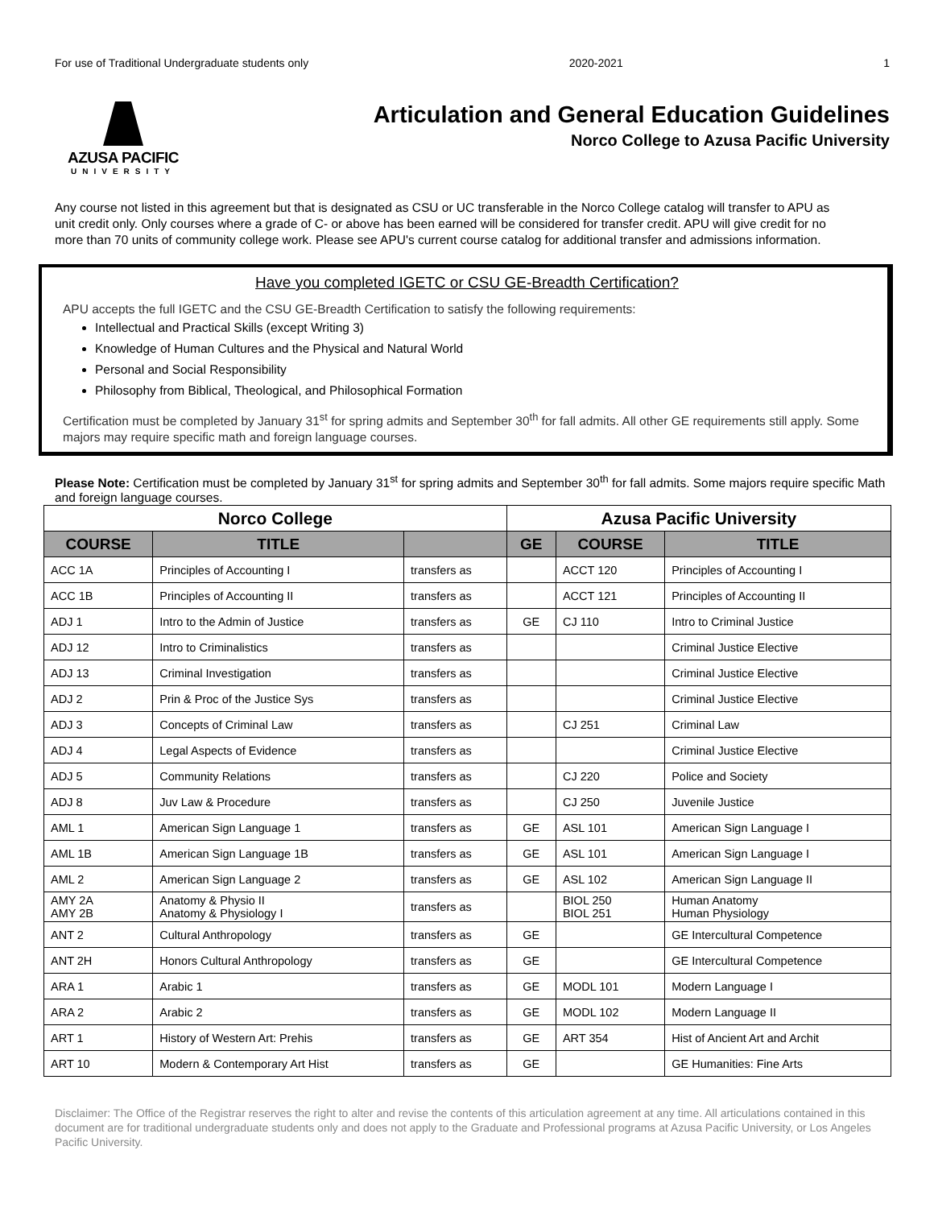For use of Traditional Undergraduate students only 2020-2021 1
AZUSA PACIFIC
UNIVERSITY
Articulation and General Education Guidelines
Norco College to Azusa Pacific University
Any course not listed in this agreement but that is designated as CSU or UC transferable in the Norco College catalog will transfer to APU as unit credit only. Only courses where a grade of C- or above has been earned will be considered for transfer credit. APU will give credit for no more than 70 units of community college work. Please see APU's current course catalog for additional transfer and admissions information.
Have you completed IGETC or CSU GE-Breadth Certification?
APU accepts the full IGETC and the CSU GE-Breadth Certification to satisfy the following requirements:
Intellectual and Practical Skills (except Writing 3)
Knowledge of Human Cultures and the Physical and Natural World
Personal and Social Responsibility
Philosophy from Biblical, Theological, and Philosophical Formation
Certification must be completed by January 31<sup>st</sup> for spring admits and September 30<sup>th</sup> for fall admits. All other GE requirements still apply. Some majors may require specific math and foreign language courses.
Please Note: Certification must be completed by January 31<sup>st</sup> for spring admits and September 30<sup>th</sup> for fall admits. Some majors require specific Math and foreign language courses.
| Norco College | | | Azusa Pacific University | | |
| --- | --- | --- | --- | --- | --- |
| COURSE | TITLE | | GE | COURSE | TITLE |
| ACC 1A | Principles of Accounting I | transfers as | | ACCT 120 | Principles of Accounting I |
| ACC 1B | Principles of Accounting II | transfers as | | ACCT 121 | Principles of Accounting II |
| ADJ 1 | Intro to the Admin of Justice | transfers as | GE | CJ 110 | Intro to Criminal Justice |
| ADJ 12 | Intro to Criminalistics | transfers as | | | Criminal Justice Elective |
| ADJ 13 | Criminal Investigation | transfers as | | | Criminal Justice Elective |
| ADJ 2 | Prin & Proc of the Justice Sys | transfers as | | | Criminal Justice Elective |
| ADJ 3 | Concepts of Criminal Law | transfers as | | CJ 251 | Criminal Law |
| ADJ 4 | Legal Aspects of Evidence | transfers as | | | Criminal Justice Elective |
| ADJ 5 | Community Relations | transfers as | | CJ 220 | Police and Society |
| ADJ 8 | Juv Law & Procedure | transfers as | | CJ 250 | Juvenile Justice |
| AML 1 | American Sign Language 1 | transfers as | GE | ASL 101 | American Sign Language I |
| AML 1B | American Sign Language 1B | transfers as | GE | ASL 101 | American Sign Language I |
| AML 2 | American Sign Language 2 | transfers as | GE | ASL 102 | American Sign Language II |
| AMY 2A AMY 2B | Anatomy & Physio II Anatomy & Physiology I | transfers as | | BIOL 250 BIOL 251 | Human Anatomy Human Physiology |
| ANT 2 | Cultural Anthropology | transfers as | GE | | GE Intercultural Competence |
| ANT 2H | Honors Cultural Anthropology | transfers as | GE | | GE Intercultural Competence |
| ARA 1 | Arabic 1 | transfers as | GE | MODL 101 | Modern Language I |
| ARA 2 | Arabic 2 | transfers as | GE | MODL 102 | Modern Language II |
| ART 1 | History of Western Art: Prehis | transfers as | GE | ART 354 | Hist of Ancient Art and Archit |
| ART 10 | Modern & Contemporary Art Hist | transfers as | GE | | GE Humanities: Fine Arts |
Disclaimer: The Office of the Registrar reserves the right to alter and revise the contents of this articulation agreement at any time. All articulations contained in this document are for traditional undergraduate students only and does not apply to the Graduate and Professional programs at Azusa Pacific University, or Los Angeles Pacific University.